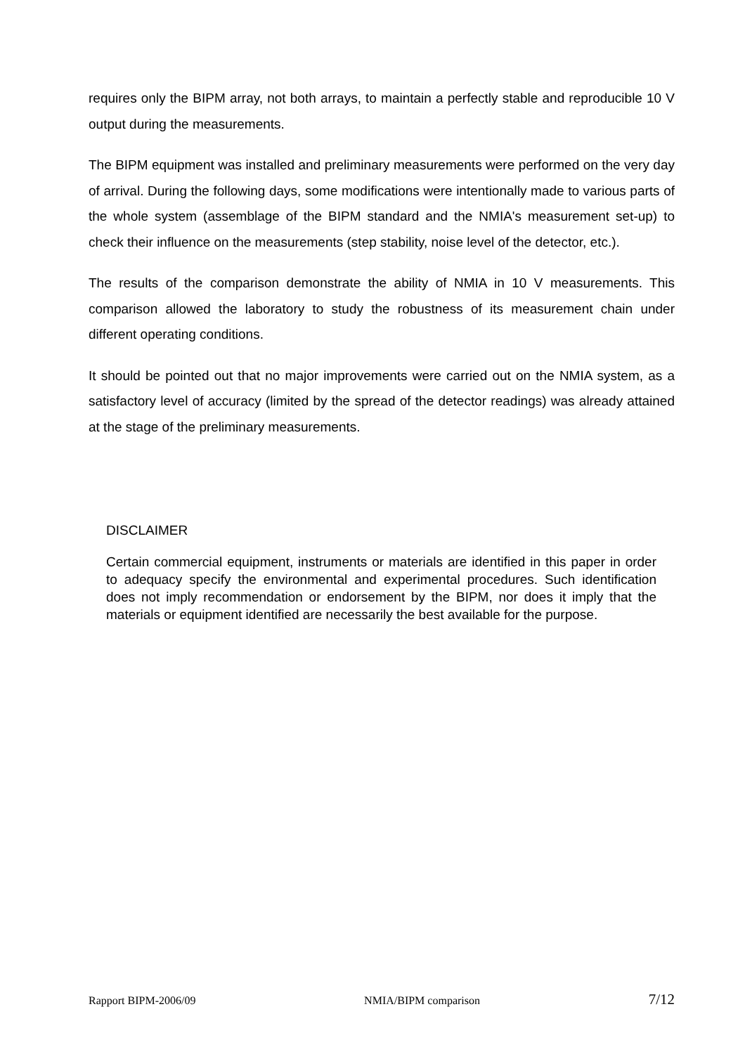requires only the BIPM array, not both arrays, to maintain a perfectly stable and reproducible 10 V output during the measurements.
The BIPM equipment was installed and preliminary measurements were performed on the very day of arrival. During the following days, some modifications were intentionally made to various parts of the whole system (assemblage of the BIPM standard and the NMIA's measurement set-up) to check their influence on the measurements (step stability, noise level of the detector, etc.).
The results of the comparison demonstrate the ability of NMIA in 10 V measurements. This comparison allowed the laboratory to study the robustness of its measurement chain under different operating conditions.
It should be pointed out that no major improvements were carried out on the NMIA system, as a satisfactory level of accuracy (limited by the spread of the detector readings) was already attained at the stage of the preliminary measurements.
DISCLAIMER
Certain commercial equipment, instruments or materials are identified in this paper in order to adequacy specify the environmental and experimental procedures. Such identification does not imply recommendation or endorsement by the BIPM, nor does it imply that the materials or equipment identified are necessarily the best available for the purpose.
Rapport BIPM-2006/09 NMIA/BIPM comparison 7/12